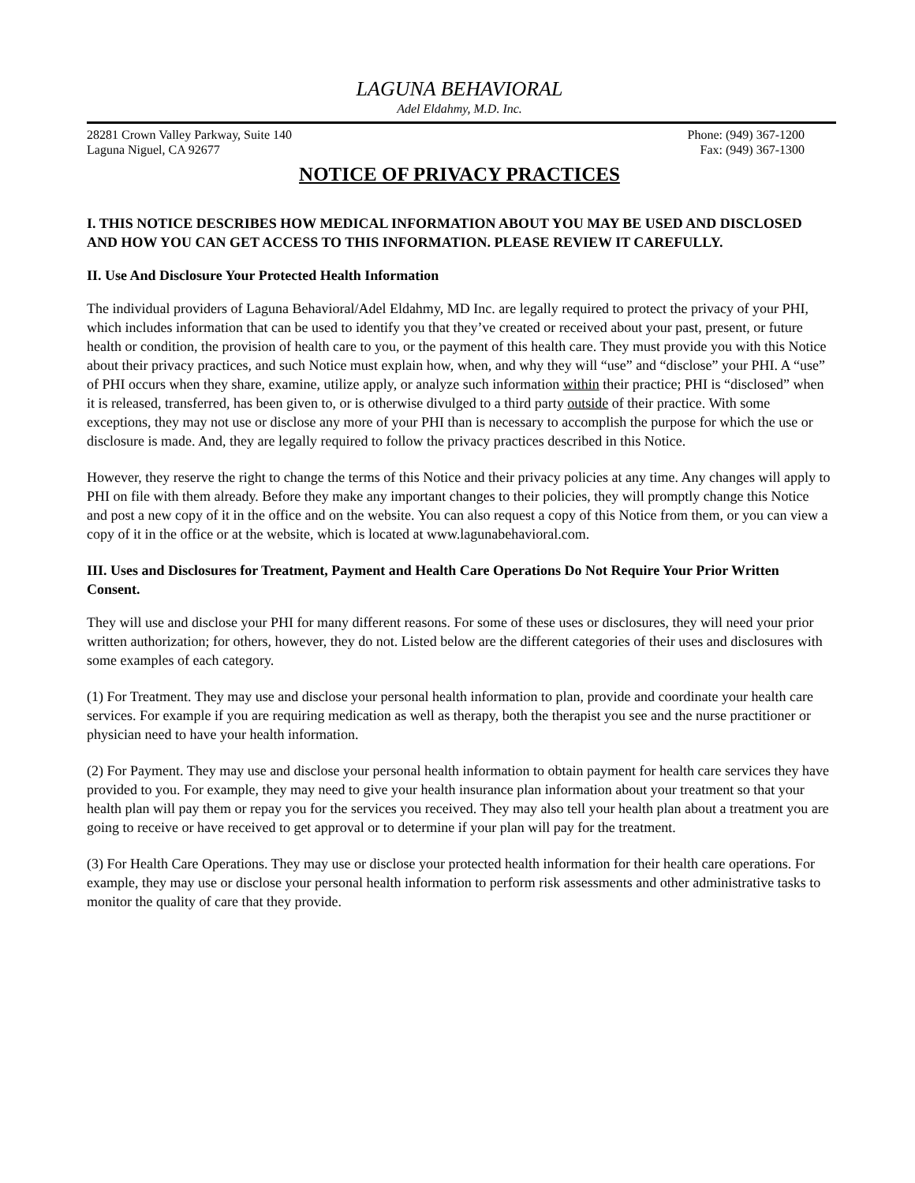LAGUNA BEHAVIORAL
Adel Eldahmy, M.D. Inc.
28281 Crown Valley Parkway, Suite 140
Laguna Niguel, CA 92677
Phone: (949) 367-1200
Fax: (949) 367-1300
NOTICE OF PRIVACY PRACTICES
I. THIS NOTICE DESCRIBES HOW MEDICAL INFORMATION ABOUT YOU MAY BE USED AND DISCLOSED AND HOW YOU CAN GET ACCESS TO THIS INFORMATION. PLEASE REVIEW IT CAREFULLY.
II. Use And Disclosure Your Protected Health Information
The individual providers of Laguna Behavioral/Adel Eldahmy, MD Inc. are legally required to protect the privacy of your PHI, which includes information that can be used to identify you that they’ve created or received about your past, present, or future health or condition, the provision of health care to you, or the payment of this health care. They must provide you with this Notice about their privacy practices, and such Notice must explain how, when, and why they will “use” and “disclose” your PHI. A “use” of PHI occurs when they share, examine, utilize apply, or analyze such information within their practice; PHI is “disclosed” when it is released, transferred, has been given to, or is otherwise divulged to a third party outside of their practice. With some exceptions, they may not use or disclose any more of your PHI than is necessary to accomplish the purpose for which the use or disclosure is made. And, they are legally required to follow the privacy practices described in this Notice.
However, they reserve the right to change the terms of this Notice and their privacy policies at any time. Any changes will apply to PHI on file with them already. Before they make any important changes to their policies, they will promptly change this Notice and post a new copy of it in the office and on the website. You can also request a copy of this Notice from them, or you can view a copy of it in the office or at the website, which is located at www.lagunabehavioral.com.
III. Uses and Disclosures for Treatment, Payment and Health Care Operations Do Not Require Your Prior Written Consent.
They will use and disclose your PHI for many different reasons. For some of these uses or disclosures, they will need your prior written authorization; for others, however, they do not. Listed below are the different categories of their uses and disclosures with some examples of each category.
(1) For Treatment. They may use and disclose your personal health information to plan, provide and coordinate your health care services. For example if you are requiring medication as well as therapy, both the therapist you see and the nurse practitioner or physician need to have your health information.
(2) For Payment. They may use and disclose your personal health information to obtain payment for health care services they have provided to you. For example, they may need to give your health insurance plan information about your treatment so that your health plan will pay them or repay you for the services you received. They may also tell your health plan about a treatment you are going to receive or have received to get approval or to determine if your plan will pay for the treatment.
(3) For Health Care Operations. They may use or disclose your protected health information for their health care operations. For example, they may use or disclose your personal health information to perform risk assessments and other administrative tasks to monitor the quality of care that they provide.